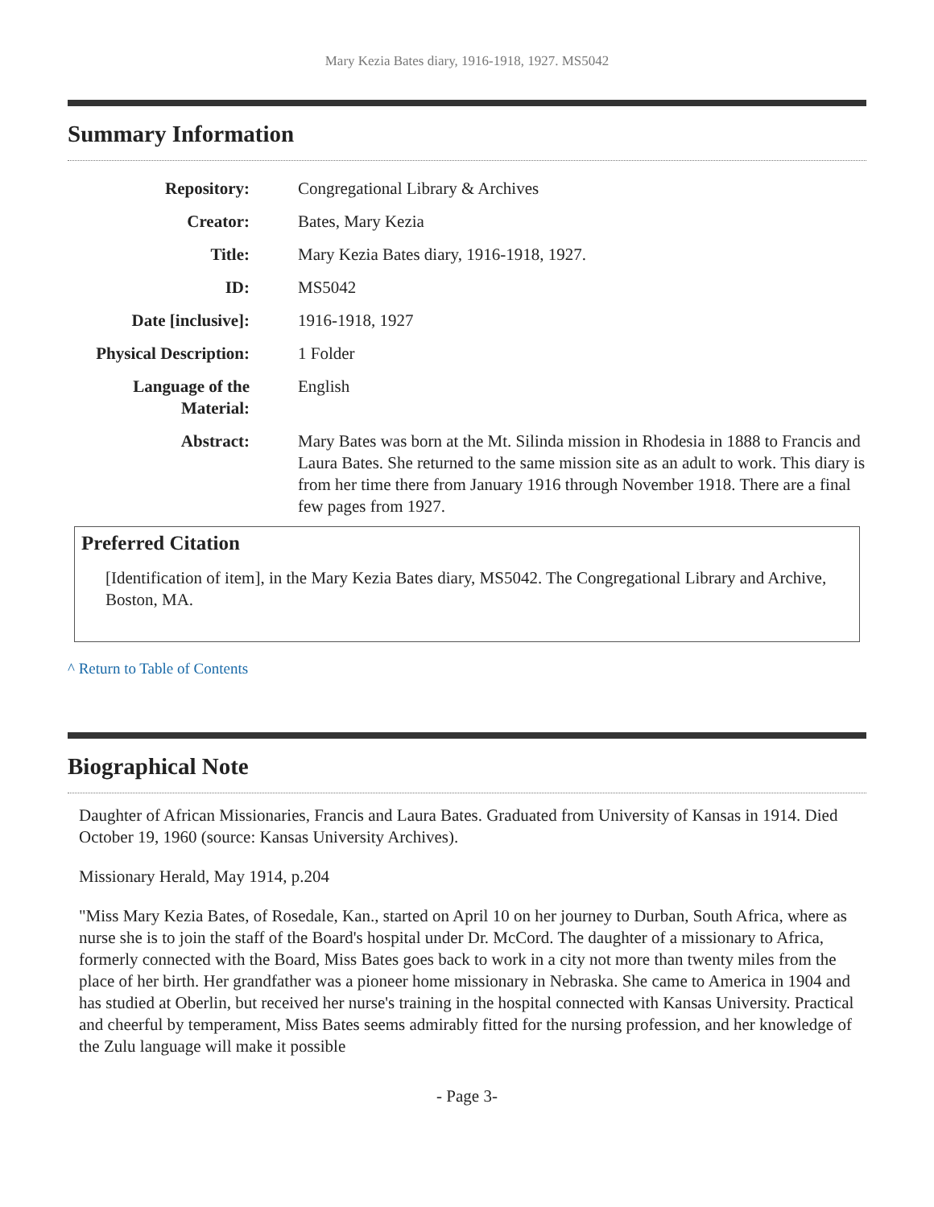Mary Kezia Bates diary, 1916-1918, 1927. MS5042
Summary Information
| Repository: | Congregational Library & Archives |
| Creator: | Bates, Mary Kezia |
| Title: | Mary Kezia Bates diary, 1916-1918, 1927. |
| ID: | MS5042 |
| Date [inclusive]: | 1916-1918, 1927 |
| Physical Description: | 1 Folder |
| Language of the Material: | English |
| Abstract: | Mary Bates was born at the Mt. Silinda mission in Rhodesia in 1888 to Francis and Laura Bates. She returned to the same mission site as an adult to work. This diary is from her time there from January 1916 through November 1918. There are a final few pages from 1927. |
Preferred Citation
[Identification of item], in the Mary Kezia Bates diary, MS5042. The Congregational Library and Archive, Boston, MA.
^ Return to Table of Contents
Biographical Note
Daughter of African Missionaries, Francis and Laura Bates. Graduated from University of Kansas in 1914. Died October 19, 1960 (source: Kansas University Archives).
Missionary Herald, May 1914, p.204
"Miss Mary Kezia Bates, of Rosedale, Kan., started on April 10 on her journey to Durban, South Africa, where as nurse she is to join the staff of the Board's hospital under Dr. McCord. The daughter of a missionary to Africa, formerly connected with the Board, Miss Bates goes back to work in a city not more than twenty miles from the place of her birth. Her grandfather was a pioneer home missionary in Nebraska. She came to America in 1904 and has studied at Oberlin, but received her nurse's training in the hospital connected with Kansas University. Practical and cheerful by temperament, Miss Bates seems admirably fitted for the nursing profession, and her knowledge of the Zulu language will make it possible
- Page 3-